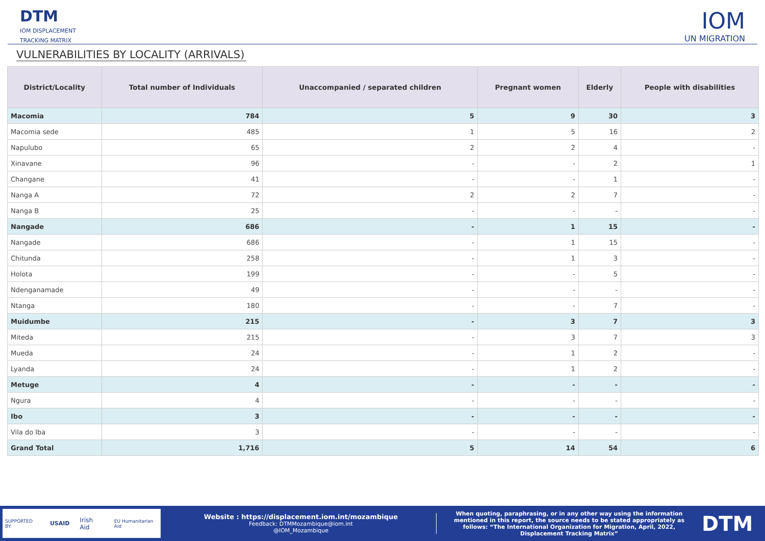DTM
IOM DISPLACEMENT
TRACKING MATRIX
IOM
UN MIGRATION
VULNERABILITIES BY LOCALITY (ARRIVALS)
| District/Locality | Total number of Individuals | Unaccompanied / separated children | Pregnant women | Elderly | People with disabilities |
| --- | --- | --- | --- | --- | --- |
| Macomia | 784 | 5 | 9 | 30 | 3 |
| Macomia sede | 485 | 1 | 5 | 16 | 2 |
| Napulubo | 65 | 2 | 2 | 4 | - |
| Xinavane | 96 | - | - | 2 | 1 |
| Changane | 41 | - | - | 1 | - |
| Nanga A | 72 | 2 | 2 | 7 | - |
| Nanga B | 25 | - | - | - | - |
| Nangade | 686 | - | 1 | 15 | - |
| Nangade | 686 | - | 1 | 15 | - |
| Chitunda | 258 | - | 1 | 3 | - |
| Holota | 199 | - | - | 5 | - |
| Ndenganamade | 49 | - | - | - | - |
| Ntanga | 180 | - | - | 7 | - |
| Muidumbe | 215 | - | 3 | 7 | 3 |
| Miteda | 215 | - | 3 | 7 | 3 |
| Mueda | 24 | - | 1 | 2 | - |
| Lyanda | 24 | - | 1 | 2 | - |
| Metuge | 4 | - | - | - | - |
| Ngura | 4 | - | - | - | - |
| Ibo | 3 | - | - | - | - |
| Vila do Iba | 3 | - | - | - | - |
| Grand Total | 1,716 | 5 | 14 | 54 | 6 |
SUPPORTED BY: USAID Irish Aid EU Humanitarian Aid
Website : https://displacement.iom.int/mozambique
Feedback: DTMMozambique@iom.int
@IOM_Mozambique
When quoting, paraphrasing, or in any other way using the information mentioned in this report, the source needs to be stated appropriately as follows: “The International Organization for Migration, April, 2022, Displacement Tracking Matrix”
DTM